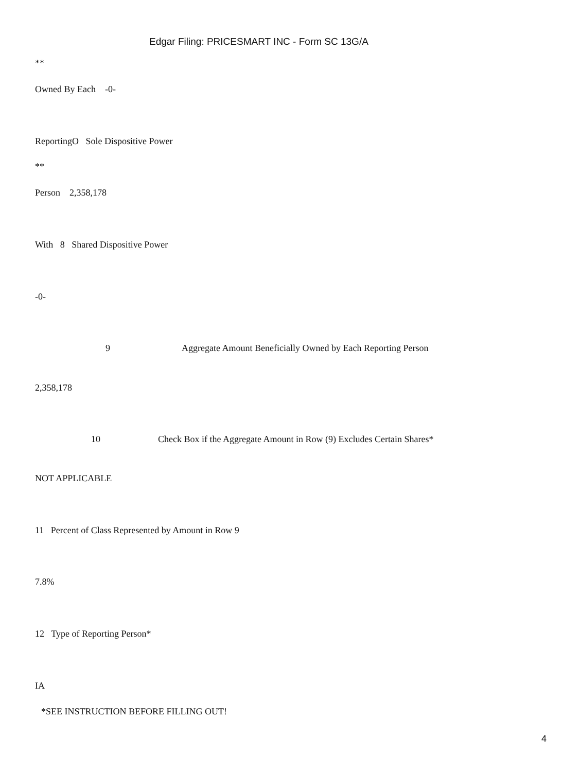Edgar Filing: PRICESMART INC - Form SC 13G/A
**
Owned By Each -0-
ReportingO Sole Dispositive Power
**
Person 2,358,178
With 8 Shared Dispositive Power
-0-
9
Aggregate Amount Beneficially Owned by Each Reporting Person
2,358,178
10
Check Box if the Aggregate Amount in Row (9) Excludes Certain Shares*
NOT APPLICABLE
11 Percent of Class Represented by Amount in Row 9
7.8%
12 Type of Reporting Person*
IA
*SEE INSTRUCTION BEFORE FILLING OUT!
4